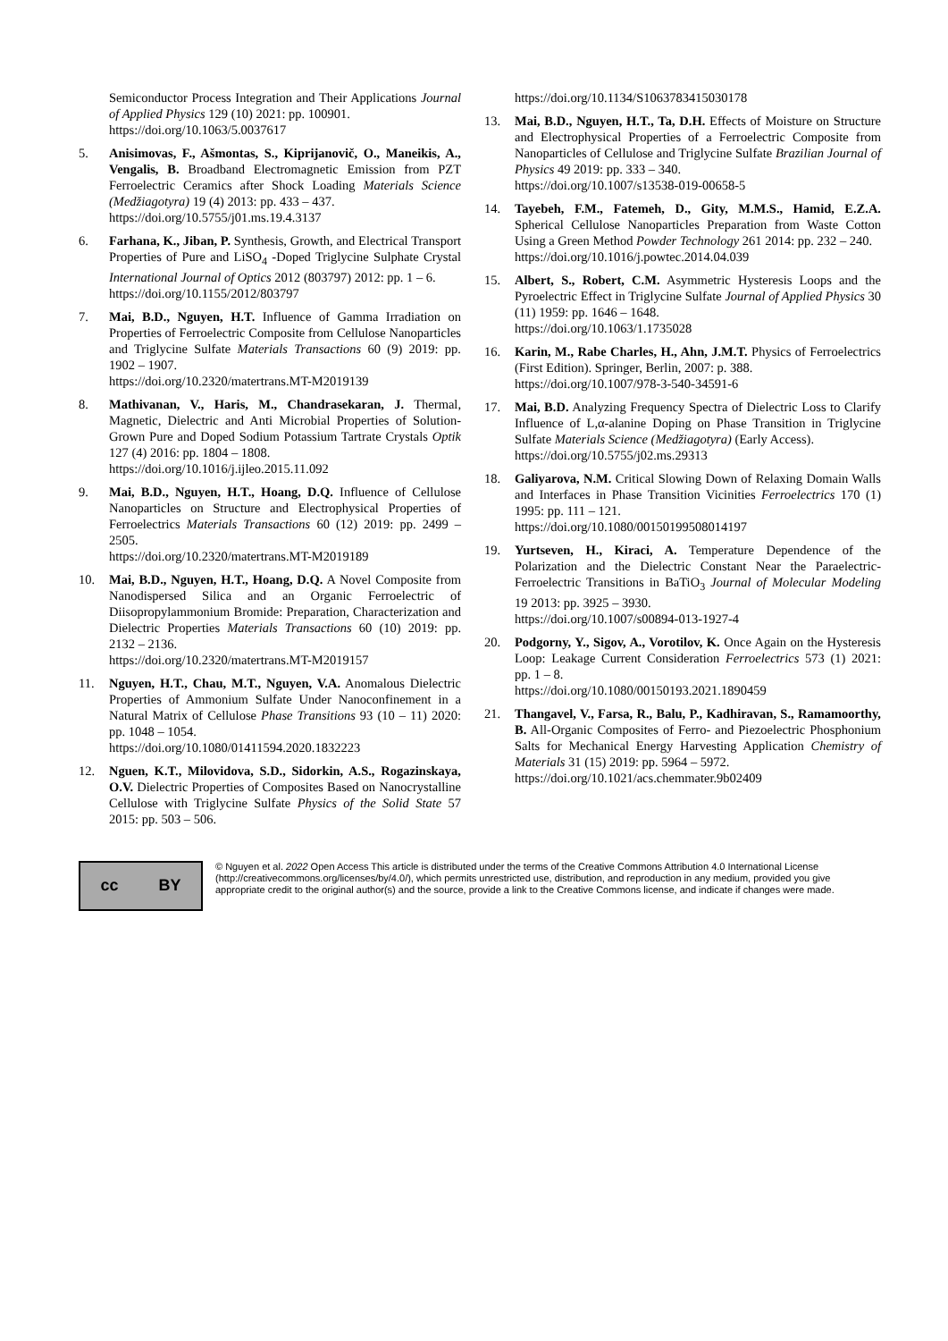Semiconductor Process Integration and Their Applications Journal of Applied Physics 129 (10) 2021: pp. 100901.
https://doi.org/10.1063/5.0037617
5. Anisimovas, F., Ašmontas, S., Kiprijanovič, O., Maneikis, A., Vengalis, B. Broadband Electromagnetic Emission from PZT Ferroelectric Ceramics after Shock Loading Materials Science (Medžiagotyra) 19 (4) 2013: pp. 433 – 437.
https://doi.org/10.5755/j01.ms.19.4.3137
6. Farhana, K., Jiban, P. Synthesis, Growth, and Electrical Transport Properties of Pure and LiSO<sub>4</sub> -Doped Triglycine Sulphate Crystal International Journal of Optics 2012 (803797) 2012: pp. 1 – 6.
https://doi.org/10.1155/2012/803797
7. Mai, B.D., Nguyen, H.T. Influence of Gamma Irradiation on Properties of Ferroelectric Composite from Cellulose Nanoparticles and Triglycine Sulfate Materials Transactions 60 (9) 2019: pp. 1902 – 1907.
https://doi.org/10.2320/matertrans.MT-M2019139
8. Mathivanan, V., Haris, M., Chandrasekaran, J. Thermal, Magnetic, Dielectric and Anti Microbial Properties of Solution-Grown Pure and Doped Sodium Potassium Tartrate Crystals Optik 127 (4) 2016: pp. 1804 – 1808.
https://doi.org/10.1016/j.ijleo.2015.11.092
9. Mai, B.D., Nguyen, H.T., Hoang, D.Q. Influence of Cellulose Nanoparticles on Structure and Electrophysical Properties of Ferroelectrics Materials Transactions 60 (12) 2019: pp. 2499 – 2505.
https://doi.org/10.2320/matertrans.MT-M2019189
10. Mai, B.D., Nguyen, H.T., Hoang, D.Q. A Novel Composite from Nanodispersed Silica and an Organic Ferroelectric of Diisopropylammonium Bromide: Preparation, Characterization and Dielectric Properties Materials Transactions 60 (10) 2019: pp. 2132 – 2136.
https://doi.org/10.2320/matertrans.MT-M2019157
11. Nguyen, H.T., Chau, M.T., Nguyen, V.A. Anomalous Dielectric Properties of Ammonium Sulfate Under Nanoconfinement in a Natural Matrix of Cellulose Phase Transitions 93 (10 – 11) 2020: pp. 1048 – 1054.
https://doi.org/10.1080/01411594.2020.1832223
12. Nguen, K.T., Milovidova, S.D., Sidorkin, A.S., Rogazinskaya, O.V. Dielectric Properties of Composites Based on Nanocrystalline Cellulose with Triglycine Sulfate Physics of the Solid State 57 2015: pp. 503 – 506.
https://doi.org/10.1134/S1063783415030178
13. Mai, B.D., Nguyen, H.T., Ta, D.H. Effects of Moisture on Structure and Electrophysical Properties of a Ferroelectric Composite from Nanoparticles of Cellulose and Triglycine Sulfate Brazilian Journal of Physics 49 2019: pp. 333 – 340.
https://doi.org/10.1007/s13538-019-00658-5
14. Tayebeh, F.M., Fatemeh, D., Gity, M.M.S., Hamid, E.Z.A. Spherical Cellulose Nanoparticles Preparation from Waste Cotton Using a Green Method Powder Technology 261 2014: pp. 232 – 240.
https://doi.org/10.1016/j.powtec.2014.04.039
15. Albert, S., Robert, C.M. Asymmetric Hysteresis Loops and the Pyroelectric Effect in Triglycine Sulfate Journal of Applied Physics 30 (11) 1959: pp. 1646 – 1648.
https://doi.org/10.1063/1.1735028
16. Karin, M., Rabe Charles, H., Ahn, J.M.T. Physics of Ferroelectrics (First Edition). Springer, Berlin, 2007: p. 388.
https://doi.org/10.1007/978-3-540-34591-6
17. Mai, B.D. Analyzing Frequency Spectra of Dielectric Loss to Clarify Influence of L,α-alanine Doping on Phase Transition in Triglycine Sulfate Materials Science (Medžiagotyra) (Early Access).
https://doi.org/10.5755/j02.ms.29313
18. Galiyarova, N.M. Critical Slowing Down of Relaxing Domain Walls and Interfaces in Phase Transition Vicinities Ferroelectrics 170 (1) 1995: pp. 111 – 121.
https://doi.org/10.1080/00150199508014197
19. Yurtseven, H., Kiraci, A. Temperature Dependence of the Polarization and the Dielectric Constant Near the Paraelectric-Ferroelectric Transitions in BaTiO<sub>3</sub> Journal of Molecular Modeling 19 2013: pp. 3925 – 3930.
https://doi.org/10.1007/s00894-013-1927-4
20. Podgorny, Y., Sigov, A., Vorotilov, K. Once Again on the Hysteresis Loop: Leakage Current Consideration Ferroelectrics 573 (1) 2021: pp. 1 – 8.
https://doi.org/10.1080/00150193.2021.1890459
21. Thangavel, V., Farsa, R., Balu, P., Kadhiravan, S., Ramamoorthy, B. All-Organic Composites of Ferro- and Piezoelectric Phosphonium Salts for Mechanical Energy Harvesting Application Chemistry of Materials 31 (15) 2019: pp. 5964 – 5972.
https://doi.org/10.1021/acs.chemmater.9b02409
cc BY
© Nguyen et al. 2022 Open Access This article is distributed under the terms of the Creative Commons Attribution 4.0 International License (http://creativecommons.org/licenses/by/4.0/), which permits unrestricted use, distribution, and reproduction in any medium, provided you give appropriate credit to the original author(s) and the source, provide a link to the Creative Commons license, and indicate if changes were made.